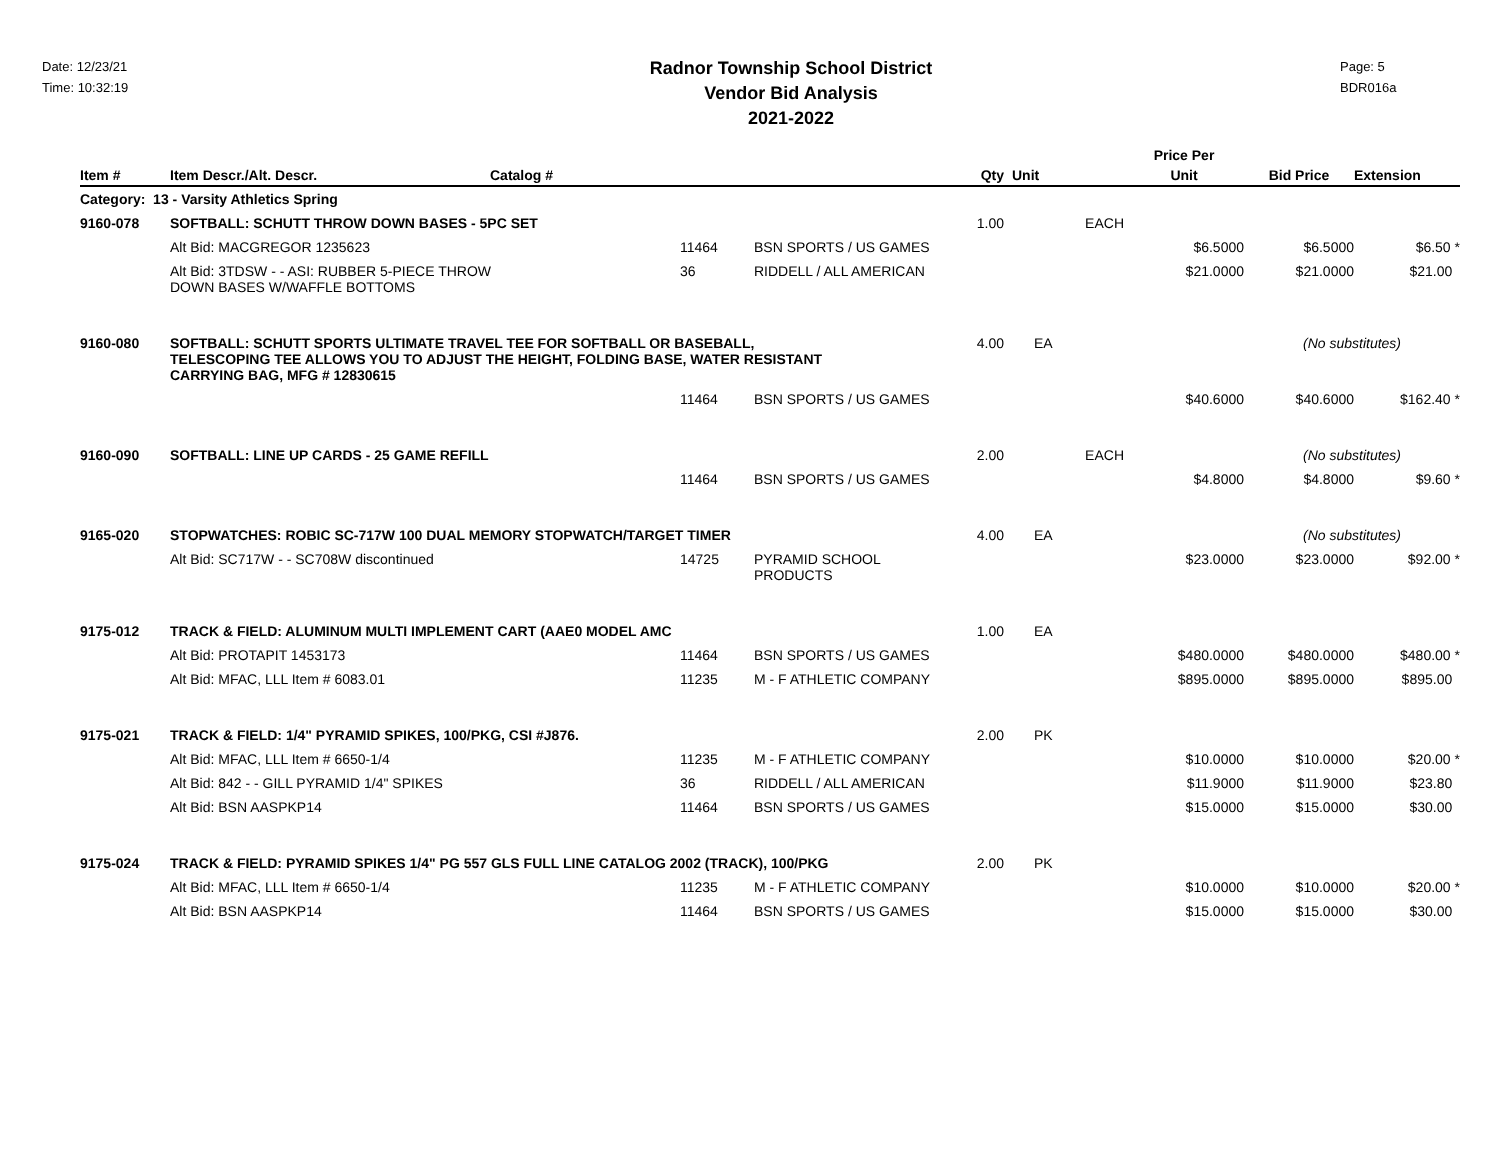Date: 12/23/21
Time: 10:32:19
Radnor Township School District
Vendor Bid Analysis
2021-2022
Page: 5
BDR016a
| | | | | | | | | Price Per | | |
| --- | --- | --- | --- | --- | --- | --- | --- | --- | --- | --- |
| Item # | Item Descr./Alt. Descr. | Catalog # | | | Qty | Unit | | Unit | Bid Price | Extension |
| Category: 13 - Varsity Athletics Spring | | | | | | | | | | |
| 9160-078 | SOFTBALL: SCHUTT THROW DOWN BASES - 5PC SET | | | | 1.00 | EACH | | | | |
| | Alt Bid: MACGREGOR 1235623 | | 11464 | BSN SPORTS / US GAMES | | | | $6.5000 | $6.5000 | $6.50 * |
| | Alt Bid: 3TDSW - - ASI: RUBBER 5-PIECE THROW DOWN BASES W/WAFFLE BOTTOMS | | 36 | RIDDELL / ALL AMERICAN | | | | $21.0000 | $21.0000 | $21.00 |
| 9160-080 | SOFTBALL: SCHUTT SPORTS ULTIMATE TRAVEL TEE FOR SOFTBALL OR BASEBALL, TELESCOPING TEE ALLOWS YOU TO ADJUST THE HEIGHT, FOLDING BASE, WATER RESISTANT CARRYING BAG, MFG # 12830615 | | | | 4.00 | EA | | | (No substitutes) | |
| | | | 11464 | BSN SPORTS / US GAMES | | | | $40.6000 | $40.6000 | $162.40 * |
| 9160-090 | SOFTBALL: LINE UP CARDS - 25 GAME REFILL | | | | 2.00 | EACH | | | (No substitutes) | |
| | | | 11464 | BSN SPORTS / US GAMES | | | | $4.8000 | $4.8000 | $9.60 * |
| 9165-020 | STOPWATCHES: ROBIC SC-717W 100 DUAL MEMORY STOPWATCH/TARGET TIMER | | | | 4.00 | EA | | | (No substitutes) | |
| | Alt Bid: SC717W - - SC708W discontinued | | 14725 | PYRAMID SCHOOL PRODUCTS | | | | $23.0000 | $23.0000 | $92.00 * |
| 9175-012 | TRACK & FIELD: ALUMINUM MULTI IMPLEMENT CART (AAE0 MODEL AMC | | | | 1.00 | EA | | | | |
| | Alt Bid: PROTAPIT 1453173 | | 11464 | BSN SPORTS / US GAMES | | | | $480.0000 | $480.0000 | $480.00 * |
| | Alt Bid: MFAC, LLL Item # 6083.01 | | 11235 | M - F ATHLETIC COMPANY | | | | $895.0000 | $895.0000 | $895.00 |
| 9175-021 | TRACK & FIELD: 1/4" PYRAMID SPIKES, 100/PKG, CSI #J876. | | | | 2.00 | PK | | | | |
| | Alt Bid: MFAC, LLL Item # 6650-1/4 | | 11235 | M - F ATHLETIC COMPANY | | | | $10.0000 | $10.0000 | $20.00 * |
| | Alt Bid: 842 - - GILL PYRAMID 1/4" SPIKES | | 36 | RIDDELL / ALL AMERICAN | | | | $11.9000 | $11.9000 | $23.80 |
| | Alt Bid: BSN AASPKP14 | | 11464 | BSN SPORTS / US GAMES | | | | $15.0000 | $15.0000 | $30.00 |
| 9175-024 | TRACK & FIELD: PYRAMID SPIKES 1/4" PG 557 GLS FULL LINE CATALOG 2002 (TRACK), 100/PKG | | | | 2.00 | PK | | | | |
| | Alt Bid: MFAC, LLL Item # 6650-1/4 | | 11235 | M - F ATHLETIC COMPANY | | | | $10.0000 | $10.0000 | $20.00 * |
| | Alt Bid: BSN AASPKP14 | | 11464 | BSN SPORTS / US GAMES | | | | $15.0000 | $15.0000 | $30.00 |